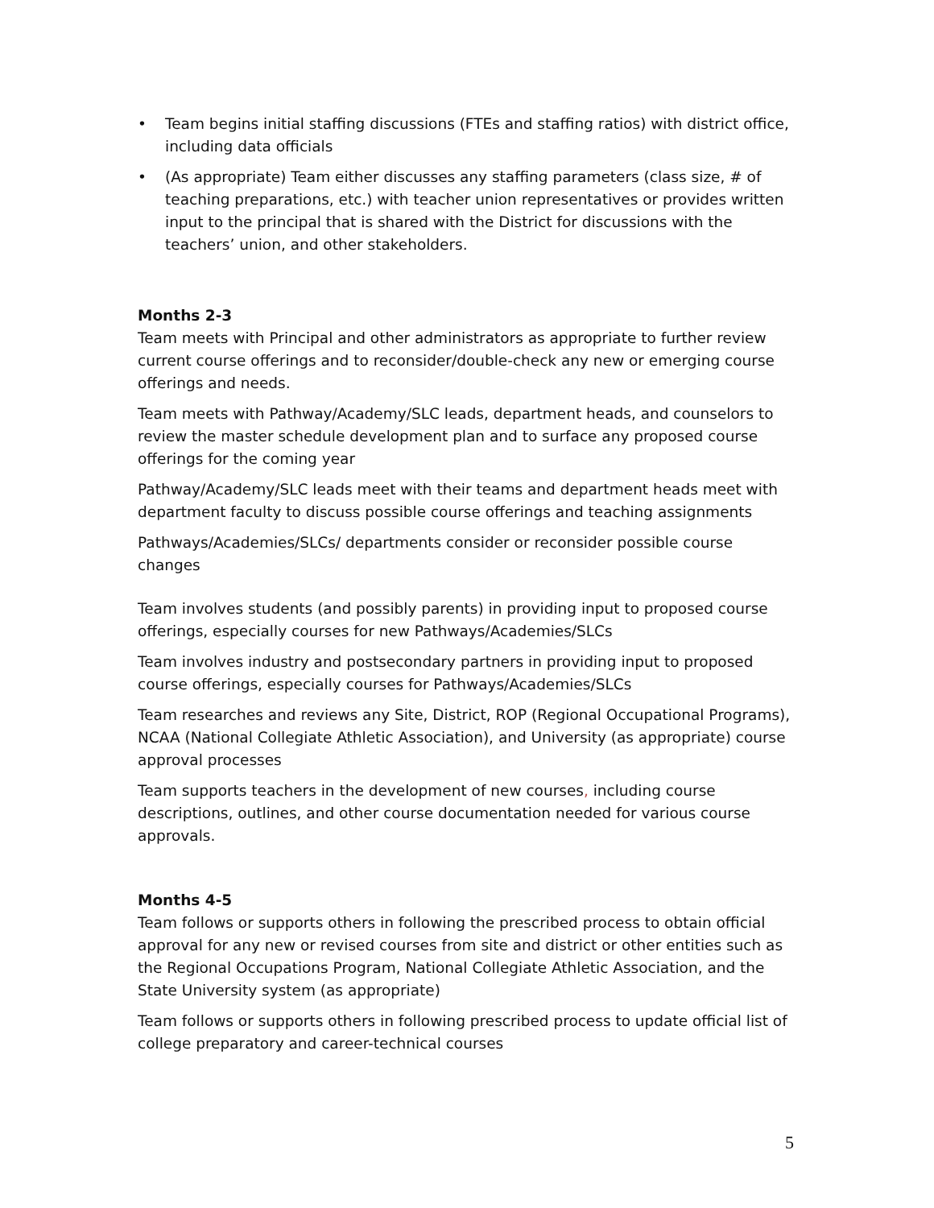• Team begins initial staffing discussions (FTEs and staffing ratios) with district office, including data officials
• (As appropriate) Team either discusses any staffing parameters (class size, # of teaching preparations, etc.) with teacher union representatives or provides written input to the principal that is shared with the District for discussions with the teachers’ union, and other stakeholders.
Months 2-3
Team meets with Principal and other administrators as appropriate to further review current course offerings and to reconsider/double-check any new or emerging course offerings and needs.
Team meets with Pathway/Academy/SLC leads, department heads, and counselors to review the master schedule development plan and to surface any proposed course offerings for the coming year
Pathway/Academy/SLC leads meet with their teams and department heads meet with department faculty to discuss possible course offerings and teaching assignments
Pathways/Academies/SLCs/ departments consider or reconsider possible course changes
Team involves students (and possibly parents) in providing input to proposed course offerings, especially courses for new Pathways/Academies/SLCs
Team involves industry and postsecondary partners in providing input to proposed course offerings, especially courses for Pathways/Academies/SLCs
Team researches and reviews any Site, District, ROP (Regional Occupational Programs), NCAA (National Collegiate Athletic Association), and University (as appropriate) course approval processes
Team supports teachers in the development of new courses, including course descriptions, outlines, and other course documentation needed for various course approvals.
Months 4-5
Team follows or supports others in following the prescribed process to obtain official approval for any new or revised courses from site and district or other entities such as the Regional Occupations Program, National Collegiate Athletic Association, and the State University system (as appropriate)
Team follows or supports others in following prescribed process to update official list of college preparatory and career-technical courses
5